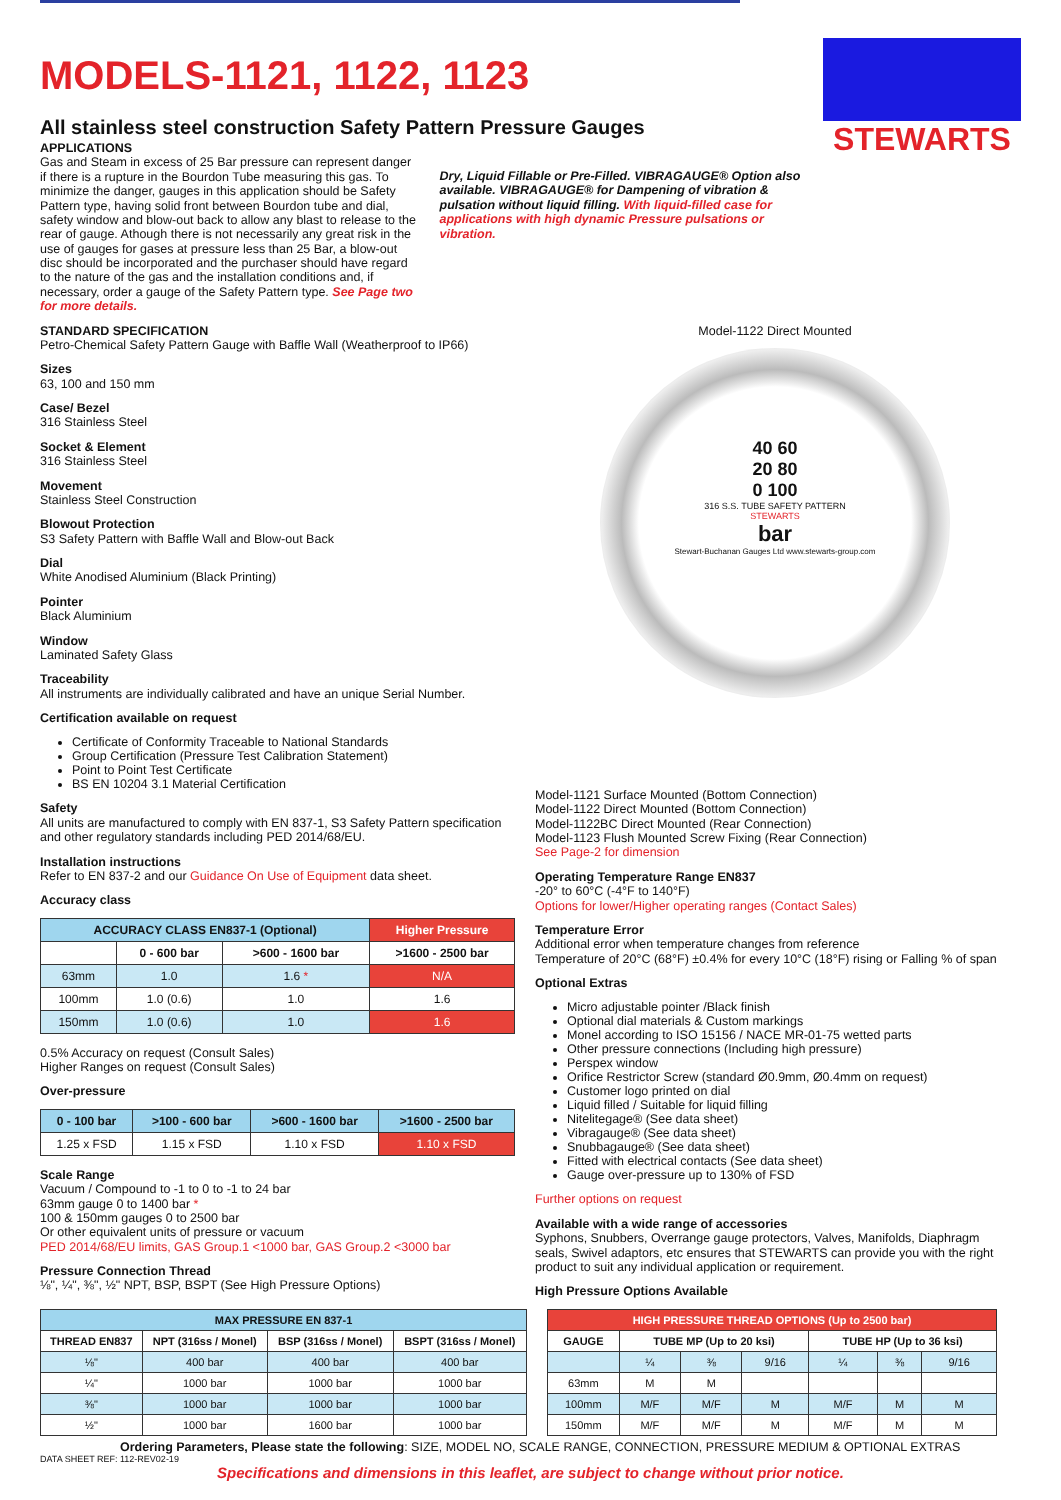MODELS-1121, 1122, 1123
STEWARTS
All stainless steel construction Safety Pattern Pressure Gauges
APPLICATIONS
Gas and Steam in excess of 25 Bar pressure can represent danger if there is a rupture in the Bourdon Tube measuring this gas. To minimize the danger, gauges in this application should be Safety Pattern type, having solid front between Bourdon tube and dial, safety window and blow-out back to allow any blast to release to the rear of gauge. Athough there is not necessarily any great risk in the use of gauges for gases at pressure less than 25 Bar, a blow-out disc should be incorporated and the purchaser should have regard to the nature of the gas and the installation conditions and, if necessary, order a gauge of the Safety Pattern type. See Page two for more details.
Dry, Liquid Fillable or Pre-Filled. VIBRAGAUGE® Option also available. VIBRAGAUGE® for Dampening of vibration & pulsation without liquid filling. With liquid-filled case for applications with high dynamic Pressure pulsations or vibration.
STANDARD SPECIFICATION
Petro-Chemical Safety Pattern Gauge with Baffle Wall (Weatherproof to IP66)
Sizes
63, 100 and 150 mm
Case/ Bezel
316 Stainless Steel
Socket & Element
316 Stainless Steel
Movement
Stainless Steel Construction
Blowout Protection
S3 Safety Pattern with Baffle Wall and Blow-out Back
Dial
White Anodised Aluminium (Black Printing)
Pointer
Black Aluminium
Window
Laminated Safety Glass
Traceability
All instruments are individually calibrated and have an unique Serial Number.
Certification available on request
Certificate of Conformity Traceable to National Standards
Group Certification (Pressure Test Calibration Statement)
Point to Point Test Certificate
BS EN 10204 3.1 Material Certification
Safety
All units are manufactured to comply with EN 837-1, S3 Safety Pattern specification and other regulatory standards including PED 2014/68/EU.
Installation instructions
Refer to EN 837-2 and our Guidance On Use of Equipment data sheet.
Accuracy class
| ACCURACY CLASS EN837-1 (Optional) | | | Higher Pressure |
| --- | --- | --- | --- |
| | 0 - 600 bar | >600 - 1600 bar | >1600 - 2500 bar |
| 63mm | 1.0 | 1.6 * | N/A |
| 100mm | 1.0 (0.6) | 1.0 | 1.6 |
| 150mm | 1.0 (0.6) | 1.0 | 1.6 |
0.5% Accuracy on request (Consult Sales)
Higher Ranges on request (Consult Sales)
Over-pressure
| 0 - 100 bar | >100 - 600 bar | >600 - 1600 bar | >1600 - 2500 bar |
| --- | --- | --- | --- |
| 1.25 x FSD | 1.15 x FSD | 1.10 x FSD | 1.10 x FSD |
Scale Range
Vacuum / Compound to -1 to 0 to -1 to 24 bar
63mm gauge 0 to 1400 bar *
100 & 150mm gauges 0 to 2500 bar
Or other equivalent units of pressure or vacuum
PED 2014/68/EU limits, GAS Group.1 <1000 bar, GAS Group.2 <3000 bar
Pressure Connection Thread
⅛", ¼", ⅜", ½" NPT, BSP, BSPT (See High Pressure Options)
Model-1122 Direct Mounted
40 60
20 80
0 100
316 S.S. TUBE SAFETY PATTERN
STEWARTS
bar
Stewart-Buchanan Gauges Ltd www.stewarts-group.com
Model-1121 Surface Mounted (Bottom Connection)
Model-1122 Direct Mounted (Bottom Connection)
Model-1122BC Direct Mounted (Rear Connection)
Model-1123 Flush Mounted Screw Fixing (Rear Connection)
See Page-2 for dimension
Operating Temperature Range EN837
-20° to 60°C (-4°F to 140°F)
Options for lower/Higher operating ranges (Contact Sales)
Temperature Error
Additional error when temperature changes from reference
Temperature of 20°C (68°F) ±0.4% for every 10°C (18°F) rising or Falling % of span
Optional Extras
Micro adjustable pointer /Black finish
Optional dial materials & Custom markings
Monel according to ISO 15156 / NACE MR-01-75 wetted parts
Other pressure connections (Including high pressure)
Perspex window
Orifice Restrictor Screw (standard Ø0.9mm, Ø0.4mm on request)
Customer logo printed on dial
Liquid filled / Suitable for liquid filling
Nitelitegage® (See data sheet)
Vibragauge® (See data sheet)
Snubbagauge® (See data sheet)
Fitted with electrical contacts (See data sheet)
Gauge over-pressure up to 130% of FSD
Further options on request
Available with a wide range of accessories
Syphons, Snubbers, Overrange gauge protectors, Valves, Manifolds, Diaphragm seals, Swivel adaptors, etc ensures that STEWARTS can provide you with the right product to suit any individual application or requirement.
High Pressure Options Available
| MAX PRESSURE EN 837-1 | | | |
| --- | --- | --- | --- |
| THREAD EN837 | NPT (316ss / Monel) | BSP (316ss / Monel) | BSPT (316ss / Monel) |
| ⅛" | 400 bar | 400 bar | 400 bar |
| ¼" | 1000 bar | 1000 bar | 1000 bar |
| ⅜" | 1000 bar | 1000 bar | 1000 bar |
| ½" | 1000 bar | 1600 bar | 1000 bar |
| HIGH PRESSURE THREAD OPTIONS (Up to 2500 bar) | | | | | | |
| --- | --- | --- | --- | --- | --- | --- |
| GAUGE | TUBE MP (Up to 20 ksi) | | | TUBE HP (Up to 36 ksi) | | |
| | ¼ | ⅜ | 9/16 | ¼ | ⅜ | 9/16 |
| 63mm | M | M | | | | |
| 100mm | M/F | M/F | M | M/F | M | M |
| 150mm | M/F | M/F | M | M/F | M | M |
Ordering Parameters, Please state the following: SIZE, MODEL NO, SCALE RANGE, CONNECTION, PRESSURE MEDIUM & OPTIONAL EXTRAS
DATA SHEET REF: 112-REV02-19
Specifications and dimensions in this leaflet, are subject to change without prior notice.